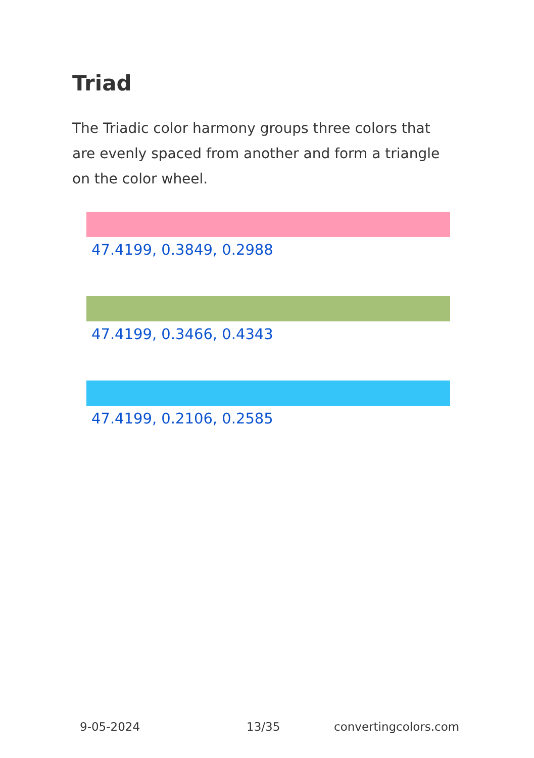Triad
The Triadic color harmony groups three colors that are evenly spaced from another and form a triangle on the color wheel.
47.4199, 0.3849, 0.2988
47.4199, 0.3466, 0.4343
47.4199, 0.2106, 0.2585
9-05-2024 13/35 convertingcolors.com